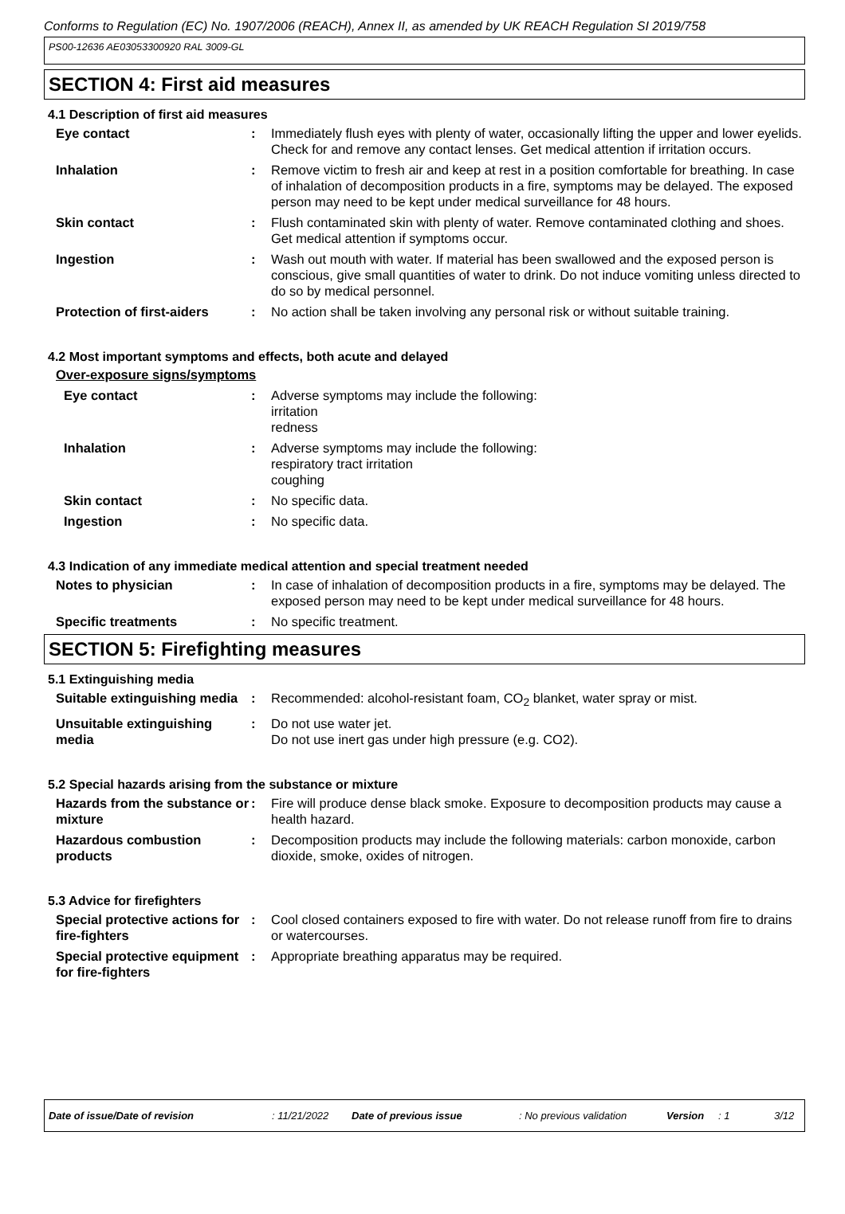Conforms to Regulation (EC) No. 1907/2006 (REACH), Annex II, as amended by UK REACH Regulation SI 2019/758
PS00-12636 AE03053300920 RAL 3009-GL
SECTION 4: First aid measures
4.1 Description of first aid measures
Eye contact : Immediately flush eyes with plenty of water, occasionally lifting the upper and lower eyelids. Check for and remove any contact lenses. Get medical attention if irritation occurs.
Inhalation : Remove victim to fresh air and keep at rest in a position comfortable for breathing. In case of inhalation of decomposition products in a fire, symptoms may be delayed. The exposed person may need to be kept under medical surveillance for 48 hours.
Skin contact : Flush contaminated skin with plenty of water. Remove contaminated clothing and shoes. Get medical attention if symptoms occur.
Ingestion : Wash out mouth with water. If material has been swallowed and the exposed person is conscious, give small quantities of water to drink. Do not induce vomiting unless directed to do so by medical personnel.
Protection of first-aiders
: No action shall be taken involving any personal risk or without suitable training.
4.2 Most important symptoms and effects, both acute and delayed
Over-exposure signs/symptoms
Eye contact : Adverse symptoms may include the following:
irritation
redness
Inhalation : Adverse symptoms may include the following:
respiratory tract irritation
coughing
Skin contact : No specific data.
Ingestion : No specific data.
4.3 Indication of any immediate medical attention and special treatment needed
Notes to physician : In case of inhalation of decomposition products in a fire, symptoms may be delayed. The exposed person may need to be kept under medical surveillance for 48 hours.
Specific treatments : No specific treatment.
SECTION 5: Firefighting measures
5.1 Extinguishing media
Suitable extinguishing media
: Recommended: alcohol-resistant foam, CO<sub>2</sub> blanket, water spray or mist.
Unsuitable extinguishing media
: Do not use water jet.
Do not use inert gas under high pressure (e.g. CO2).
5.2 Special hazards arising from the substance or mixture
Hazards from the substance or mixture
: Fire will produce dense black smoke. Exposure to decomposition products may cause a health hazard.
Hazardous combustion products
: Decomposition products may include the following materials: carbon monoxide, carbon dioxide, smoke, oxides of nitrogen.
5.3 Advice for firefighters
Special protective actions for fire-fighters
: Cool closed containers exposed to fire with water. Do not release runoff from fire to drains or watercourses.
Special protective equipment for fire-fighters
: Appropriate breathing apparatus may be required.
Date of issue/Date of revision: 11/21/2022 Date of previous issue: No previous validation Version: 1 3/12